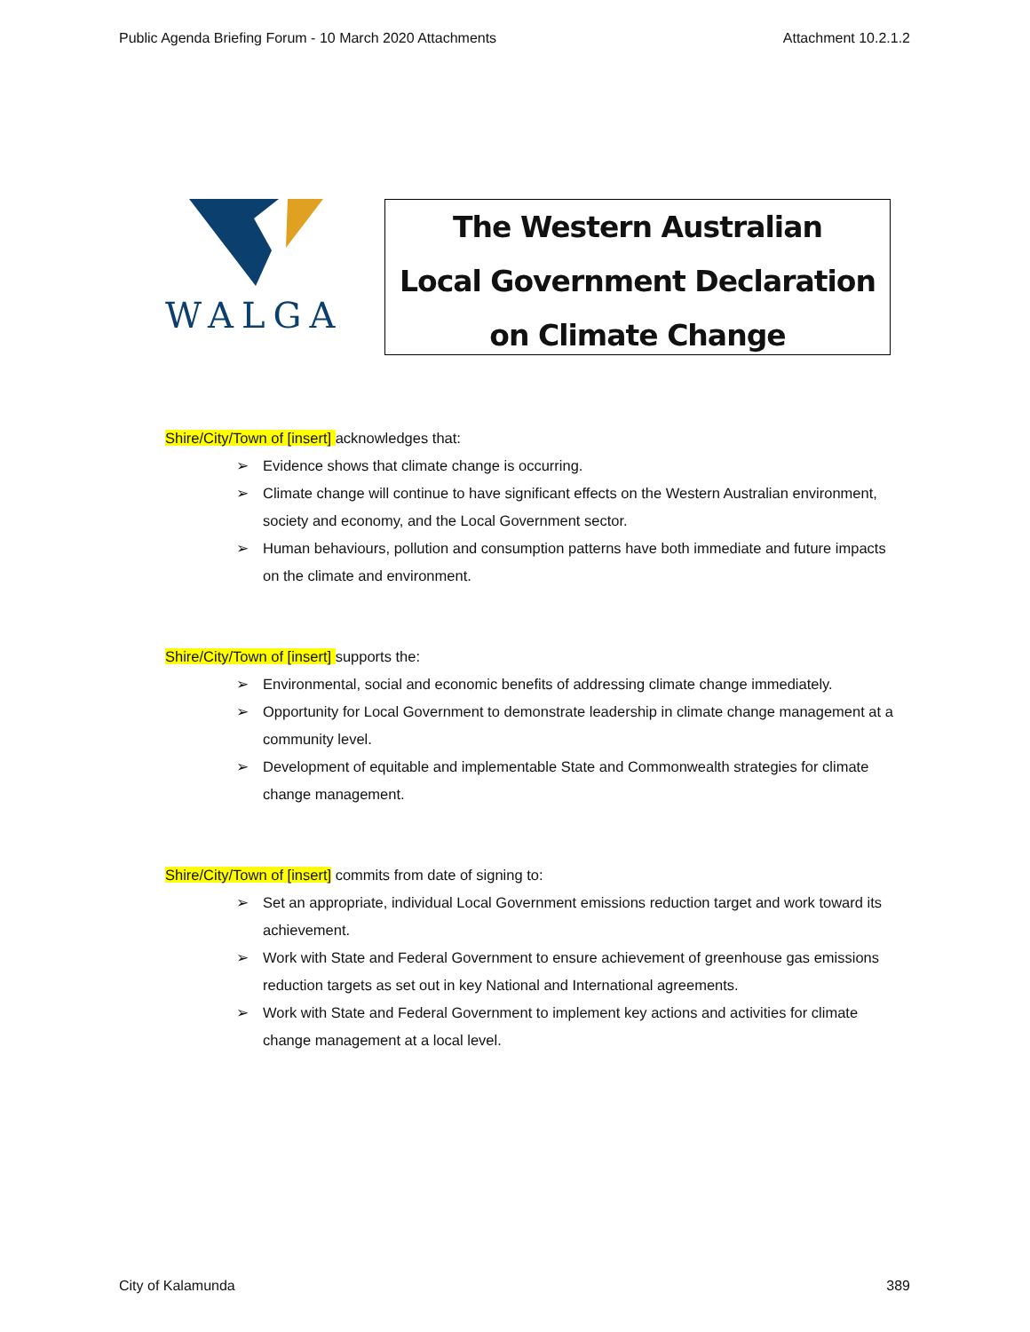Public Agenda Briefing Forum - 10 March 2020 Attachments Attachment 10.2.1.2
WALGA
The Western Australian
Local Government Declaration
on Climate Change
Shire/City/Town of [insert] acknowledges that:
➢ Evidence shows that climate change is occurring.
➢ Climate change will continue to have significant effects on the Western Australian environment, society and economy, and the Local Government sector.
➢ Human behaviours, pollution and consumption patterns have both immediate and future impacts on the climate and environment.
Shire/City/Town of [insert] supports the:
➢ Environmental, social and economic benefits of addressing climate change immediately.
➢ Opportunity for Local Government to demonstrate leadership in climate change management at a community level.
➢ Development of equitable and implementable State and Commonwealth strategies for climate change management.
Shire/City/Town of [insert] commits from date of signing to:
➢ Set an appropriate, individual Local Government emissions reduction target and work toward its achievement.
➢ Work with State and Federal Government to ensure achievement of greenhouse gas emissions reduction targets as set out in key National and International agreements.
➢ Work with State and Federal Government to implement key actions and activities for climate change management at a local level.
City of Kalamunda 389